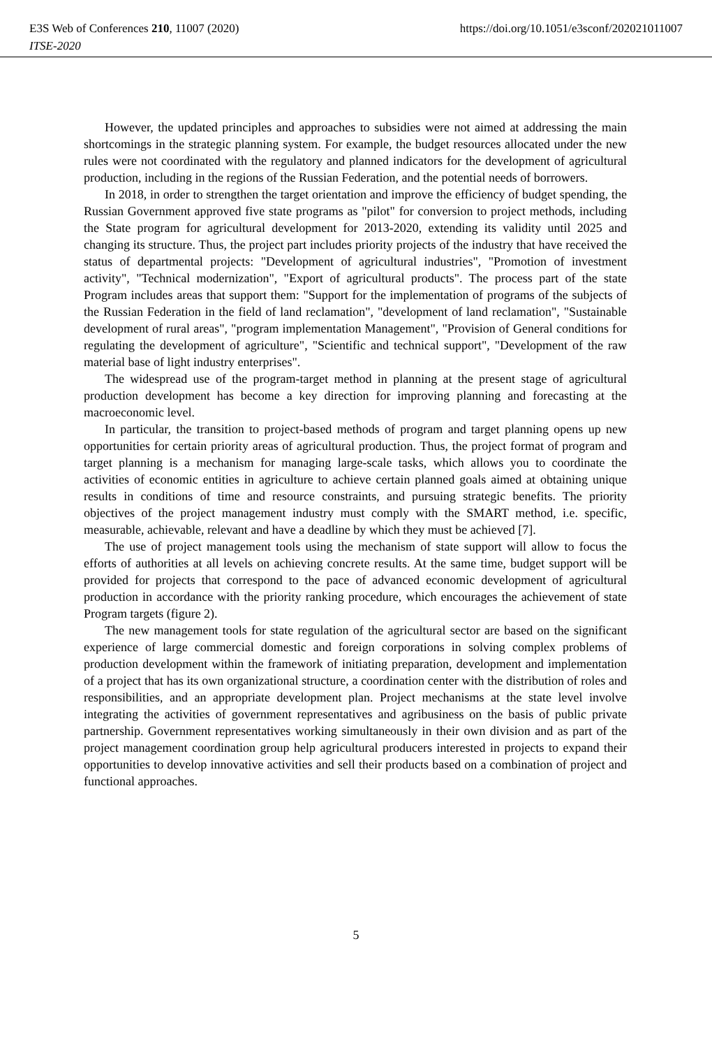https://doi.org/10.1051/e3sconf/202021011007 E3S Web of Conferences 210, 11007 (2020)
ITSE-2020
However, the updated principles and approaches to subsidies were not aimed at addressing the main shortcomings in the strategic planning system. For example, the budget resources allocated under the new rules were not coordinated with the regulatory and planned indicators for the development of agricultural production, including in the regions of the Russian Federation, and the potential needs of borrowers.
In 2018, in order to strengthen the target orientation and improve the efficiency of budget spending, the Russian Government approved five state programs as "pilot" for conversion to project methods, including the State program for agricultural development for 2013-2020, extending its validity until 2025 and changing its structure. Thus, the project part includes priority projects of the industry that have received the status of departmental projects: "Development of agricultural industries", "Promotion of investment activity", "Technical modernization", "Export of agricultural products". The process part of the state Program includes areas that support them: "Support for the implementation of programs of the subjects of the Russian Federation in the field of land reclamation", "development of land reclamation", "Sustainable development of rural areas", "program implementation Management", "Provision of General conditions for regulating the development of agriculture", "Scientific and technical support", "Development of the raw material base of light industry enterprises".
The widespread use of the program-target method in planning at the present stage of agricultural production development has become a key direction for improving planning and forecasting at the macroeconomic level.
In particular, the transition to project-based methods of program and target planning opens up new opportunities for certain priority areas of agricultural production. Thus, the project format of program and target planning is a mechanism for managing large-scale tasks, which allows you to coordinate the activities of economic entities in agriculture to achieve certain planned goals aimed at obtaining unique results in conditions of time and resource constraints, and pursuing strategic benefits. The priority objectives of the project management industry must comply with the SMART method, i.e. specific, measurable, achievable, relevant and have a deadline by which they must be achieved [7].
The use of project management tools using the mechanism of state support will allow to focus the efforts of authorities at all levels on achieving concrete results. At the same time, budget support will be provided for projects that correspond to the pace of advanced economic development of agricultural production in accordance with the priority ranking procedure, which encourages the achievement of state Program targets (figure 2).
The new management tools for state regulation of the agricultural sector are based on the significant experience of large commercial domestic and foreign corporations in solving complex problems of production development within the framework of initiating preparation, development and implementation of a project that has its own organizational structure, a coordination center with the distribution of roles and responsibilities, and an appropriate development plan. Project mechanisms at the state level involve integrating the activities of government representatives and agribusiness on the basis of public private partnership. Government representatives working simultaneously in their own division and as part of the project management coordination group help agricultural producers interested in projects to expand their opportunities to develop innovative activities and sell their products based on a combination of project and functional approaches.
5